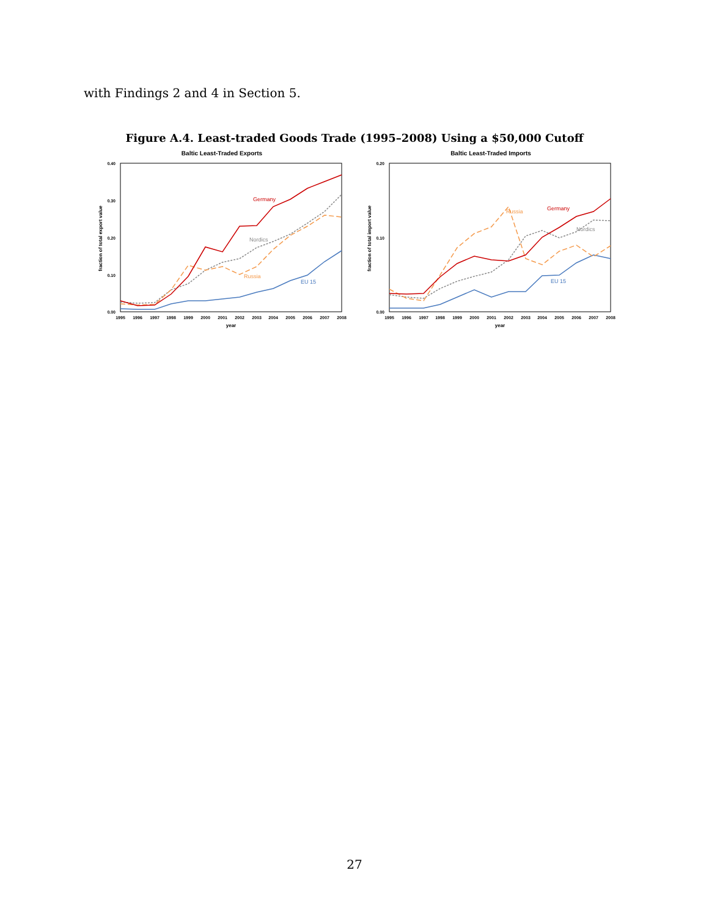with Findings 2 and 4 in Section 5.
Figure A.4. Least-traded Goods Trade (1995–2008) Using a $50,000 Cutoff
Baltic Least-Traded Exports
0.40
0.30
0.20
0.10
0.00
fraction of total export value
1995
1996
1997
1998
1999
2000
2001
2002
2003
2004
2005
2006
2007
2008
year
Germany
Nordics
Russia
EU 15
Baltic Least-Traded Imports
0.20
0.10
0.00
fraction of total import value
1995
1996
1997
1998
1999
2000
2001
2002
2003
2004
2005
2006
2007
2008
year
Germany
Russia
Nordics
EU 15
27